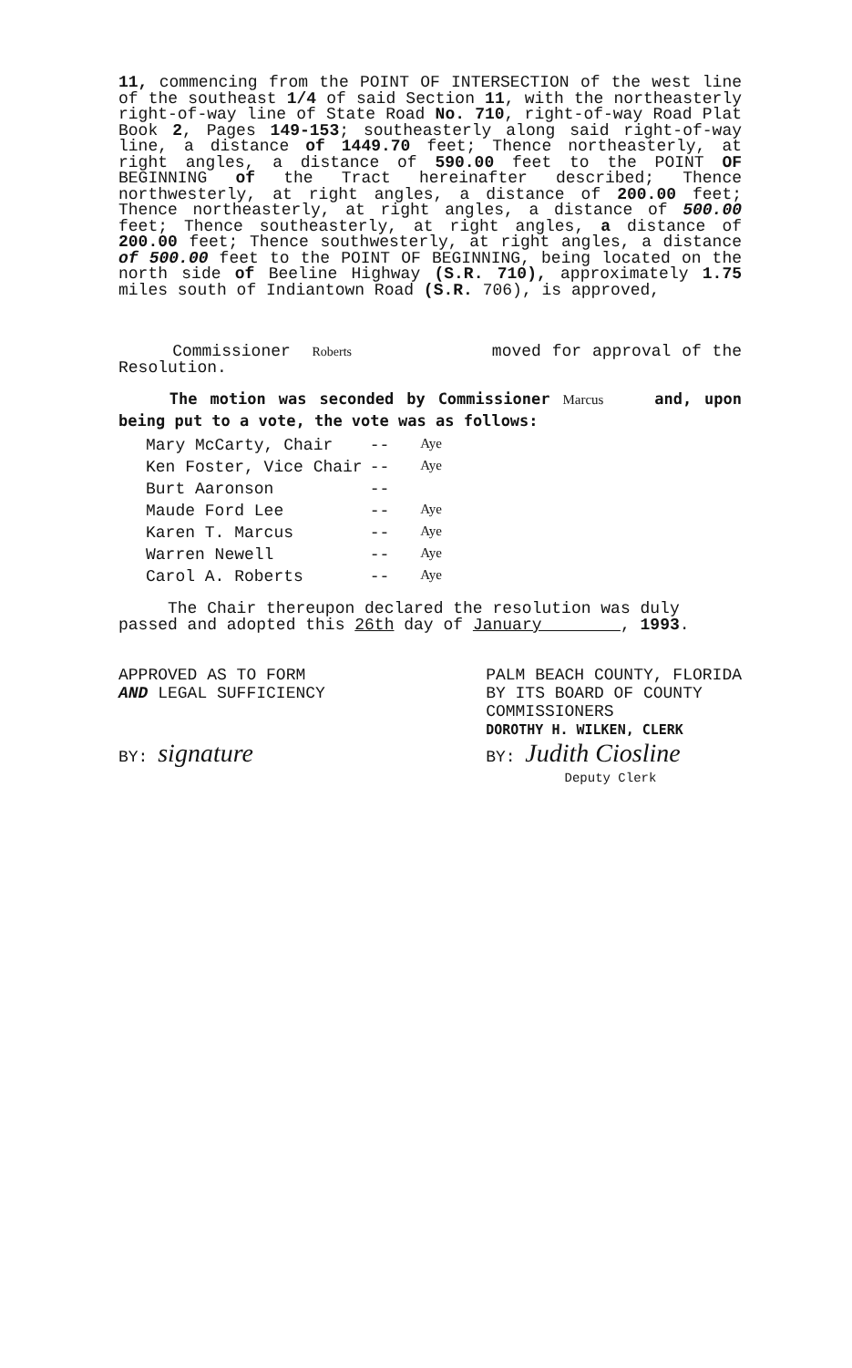11, commencing from the POINT OF INTERSECTION of the west line of the southeast 1/4 of said Section 11, with the northeasterly right-of-way line of State Road No. 710, right-of-way Road Plat Book 2, Pages 149-153; southeasterly along said right-of-way line, a distance of 1449.70 feet; Thence northeasterly, at right angles, a distance of 590.00 feet to the POINT OF BEGINNING of the Tract hereinafter described; Thence northwesterly, at right angles, a distance of 200.00 feet; Thence northeasterly, at right angles, a distance of 500.00 feet; Thence southeasterly, at right angles, a distance of 200.00 feet; Thence southwesterly, at right angles, a distance of 500.00 feet to the POINT OF BEGINNING, being located on the north side of Beeline Highway (S.R. 710), approximately 1.75 miles south of Indiantown Road (S.R. 706), is approved,
Commissioner Roberts moved for approval of the Resolution.
The motion was seconded by Commissioner Marcus and, upon being put to a vote, the vote was as follows:
| Mary McCarty, Chair | -- | Aye |
| Ken Foster, Vice Chair | -- | Aye |
| Burt Aaronson | -- | |
| Maude Ford Lee | -- | Aye |
| Karen T. Marcus | -- | Aye |
| Warren Newell | -- | Aye |
| Carol A. Roberts | -- | Aye |
The Chair thereupon declared the resolution was duly passed and adopted this 26th day of January , 1993.
APPROVED AS TO FORM
AND LEGAL SUFFICIENCY
BY: signature
PALM BEACH COUNTY, FLORIDA
BY ITS BOARD OF COUNTY
COMMISSIONERS
DOROTHY H. WILKEN, CLERK
BY: Judith Ciosline
Deputy Clerk